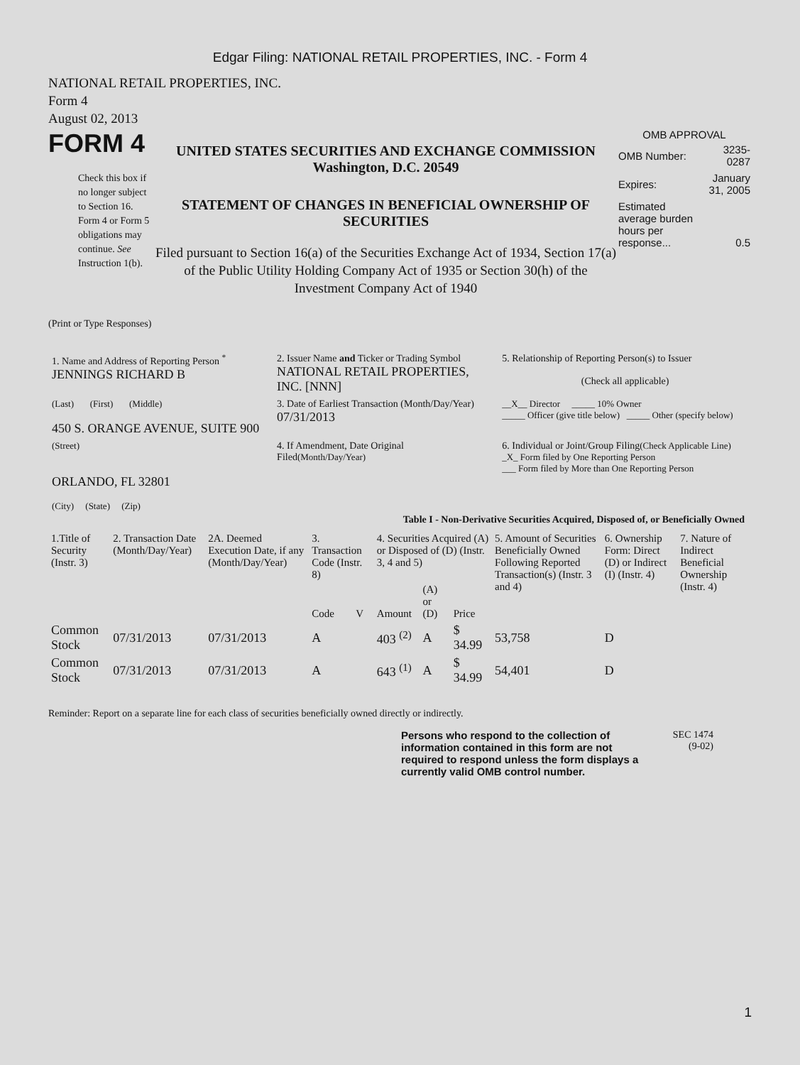Edgar Filing: NATIONAL RETAIL PROPERTIES, INC. - Form 4
NATIONAL RETAIL PROPERTIES, INC.
Form 4
August 02, 2013
FORM 4
Check this box if no longer subject to Section 16. Form 4 or Form 5 obligations may continue. See Instruction 1(b).
UNITED STATES SECURITIES AND EXCHANGE COMMISSION
Washington, D.C. 20549
STATEMENT OF CHANGES IN BENEFICIAL OWNERSHIP OF SECURITIES
Filed pursuant to Section 16(a) of the Securities Exchange Act of 1934, Section 17(a) of the Public Utility Holding Company Act of 1935 or Section 30(h) of the Investment Company Act of 1940
OMB APPROVAL
| OMB Number: | 3235-0287 |
| Expires: | January 31, 2005 |
| Estimated average burden hours per response... | 0.5 |
(Print or Type Responses)
| 1. Name and Address of Reporting Person <sup>*</sup> JENNINGS RICHARD B | 2. Issuer Name and Ticker or Trading Symbol NATIONAL RETAIL PROPERTIES, INC. [NNN] | 5. Relationship of Reporting Person(s) to Issuer (Check all applicable) |
| (Last) (First) (Middle) 450 S. ORANGE AVENUE, SUITE 900 | 3. Date of Earliest Transaction (Month/Day/Year) 07/31/2013 | __X__ Director _____ 10% Owner _____ Officer (give title below) _____ Other (specify below) |
| (Street) ORLANDO, FL 32801 (City) (State) (Zip) | 4. If Amendment, Date Original Filed (Month/Day/Year) | 6. Individual or Joint/Group Filing (Check Applicable Line) _X_ Form filed by One Reporting Person ___ Form filed by More than One Reporting Person |
Table I - Non-Derivative Securities Acquired, Disposed of, or Beneficially Owned
| 1.Title of Security (Instr. 3) | 2. Transaction Date (Month/Day/Year) | 2A. Deemed Execution Date, if any (Month/Day/Year) | 3. Transaction Code (Instr. 8) | | 4. Securities Acquired (A) or Disposed of (D) (Instr. 3, 4 and 5) | | | 5. Amount of Securities Beneficially Owned Following Reported Transaction(s) (Instr. 3 and 4) | 6. Ownership Form: Direct (D) or Indirect (I) (Instr. 4) | 7. Nature of Indirect Beneficial Ownership (Instr. 4) |
| --- | --- | --- | --- | --- | --- | --- | --- | --- | --- | --- |
| | | | Code | V | Amount | (A) or (D) | Price | | | |
| Common Stock | 07/31/2013 | 07/31/2013 | A | | 403 <sup>(2)</sup> | A | $ 34.99 | 53,758 | D | |
| Common Stock | 07/31/2013 | 07/31/2013 | A | | 643 <sup>(1)</sup> | A | $ 34.99 | 54,401 | D | |
Reminder: Report on a separate line for each class of securities beneficially owned directly or indirectly.
Persons who respond to the collection of information contained in this form are not required to respond unless the form displays a currently valid OMB control number.
SEC 1474
(9-02)
1